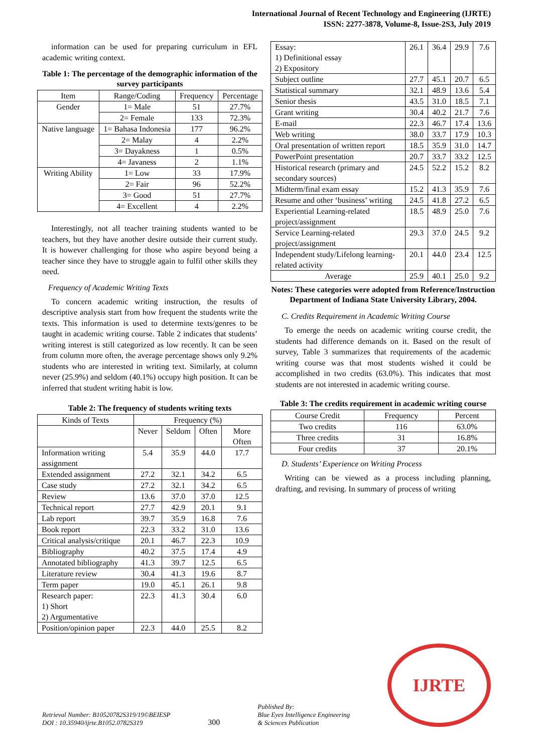International Journal of Recent Technology and Engineering (IJRTE)
ISSN: 2277-3878, Volume-8, Issue-2S3, July 2019
information can be used for preparing curriculum in EFL academic writing context.
Table 1: The percentage of the demographic information of the survey participants
| Item | Range/Coding | Frequency | Percentage |
| --- | --- | --- | --- |
| Gender | 1= Male | 51 | 27.7% |
| | 2= Female | 133 | 72.3% |
| Native language | 1= Bahasa Indonesia | 177 | 96.2% |
| | 2= Malay | 4 | 2.2% |
| | 3= Dayakness | 1 | 0.5% |
| | 4= Javaness | 2 | 1.1% |
| Writing Ability | 1= Low | 33 | 17.9% |
| | 2= Fair | 96 | 52.2% |
| | 3= Good | 51 | 27.7% |
| | 4= Excellent | 4 | 2.2% |
Interestingly, not all teacher training students wanted to be teachers, but they have another desire outside their current study. It is however challenging for those who aspire beyond being a teacher since they have to struggle again to fulfil other skills they need.
Frequency of Academic Writing Texts
To concern academic writing instruction, the results of descriptive analysis start from how frequent the students write the texts. This information is used to determine texts/genres to be taught in academic writing course. Table 2 indicates that students’ writing interest is still categorized as low recently. It can be seen from column more often, the average percentage shows only 9.2% students who are interested in writing text. Similarly, at column never (25.9%) and seldom (40.1%) occupy high position. It can be inferred that student writing habit is low.
Table 2: The frequency of students writing texts
| Kinds of Texts | Frequency (%) | | | |
| --- | --- | --- | --- | --- |
| | Never | Seldom | Often | More Often |
| Information writing assignment | 5.4 | 35.9 | 44.0 | 17.7 |
| Extended assignment | 27.2 | 32.1 | 34.2 | 6.5 |
| Case study | 27.2 | 32.1 | 34.2 | 6.5 |
| Review | 13.6 | 37.0 | 37.0 | 12.5 |
| Technical report | 27.7 | 42.9 | 20.1 | 9.1 |
| Lab report | 39.7 | 35.9 | 16.8 | 7.6 |
| Book report | 22.3 | 33.2 | 31.0 | 13.6 |
| Critical analysis/critique | 20.1 | 46.7 | 22.3 | 10.9 |
| Bibliography | 40.2 | 37.5 | 17.4 | 4.9 |
| Annotated bibliography | 41.3 | 39.7 | 12.5 | 6.5 |
| Literature review | 30.4 | 41.3 | 19.6 | 8.7 |
| Term paper | 19.0 | 45.1 | 26.1 | 9.8 |
| Research paper: 1) Short 2) Argumentative | 22.3 | 41.3 | 30.4 | 6.0 |
| Position/opinion paper | 22.3 | 44.0 | 25.5 | 8.2 |
| Essay: 1) Definitional essay 2) Expository | 26.1 | 36.4 | 29.9 | 7.6 |
| Subject outline | 27.7 | 45.1 | 20.7 | 6.5 |
| Statistical summary | 32.1 | 48.9 | 13.6 | 5.4 |
| Senior thesis | 43.5 | 31.0 | 18.5 | 7.1 |
| Grant writing | 30.4 | 40.2 | 21.7 | 7.6 |
| E-mail | 22.3 | 46.7 | 17.4 | 13.6 |
| Web writing | 38.0 | 33.7 | 17.9 | 10.3 |
| Oral presentation of written report | 18.5 | 35.9 | 31.0 | 14.7 |
| PowerPoint presentation | 20.7 | 33.7 | 33.2 | 12.5 |
| Historical research (primary and secondary sources) | 24.5 | 52.2 | 15.2 | 8.2 |
| Midterm/final exam essay | 15.2 | 41.3 | 35.9 | 7.6 |
| Resume and other ‘business’ writing | 24.5 | 41.8 | 27.2 | 6.5 |
| Experiential Learning-related project/assignment | 18.5 | 48.9 | 25.0 | 7.6 |
| Service Learning-related project/assignment | 29.3 | 37.0 | 24.5 | 9.2 |
| Independent study/Lifelong learning-related activity | 20.1 | 44.0 | 23.4 | 12.5 |
| Average | 25.9 | 40.1 | 25.0 | 9.2 |
Notes: These categories were adopted from Reference/Instruction Department of Indiana State University Library, 2004.
C. Credits Requirement in Academic Writing Course
To emerge the needs on academic writing course credit, the students had difference demands on it. Based on the result of survey, Table 3 summarizes that requirements of the academic writing course was that most students wished it could be accomplished in two credits (63.0%). This indicates that most students are not interested in academic writing course.
Table 3: The credits requirement in academic writing course
| Course Credit | Frequency | Percent |
| --- | --- | --- |
| Two credits | 116 | 63.0% |
| Three credits | 31 | 16.8% |
| Four credits | 37 | 20.1% |
D. Students’ Experience on Writing Process
Writing can be viewed as a process including planning, drafting, and revising. In summary of process of writing
Retrieval Number: B10520782S319/19©BEIESP
DOI : 10.35940/ijrte.B1052.0782S319
300
Published By:
Blue Eyes Intelligence Engineering
& Sciences Publication
IJRTE